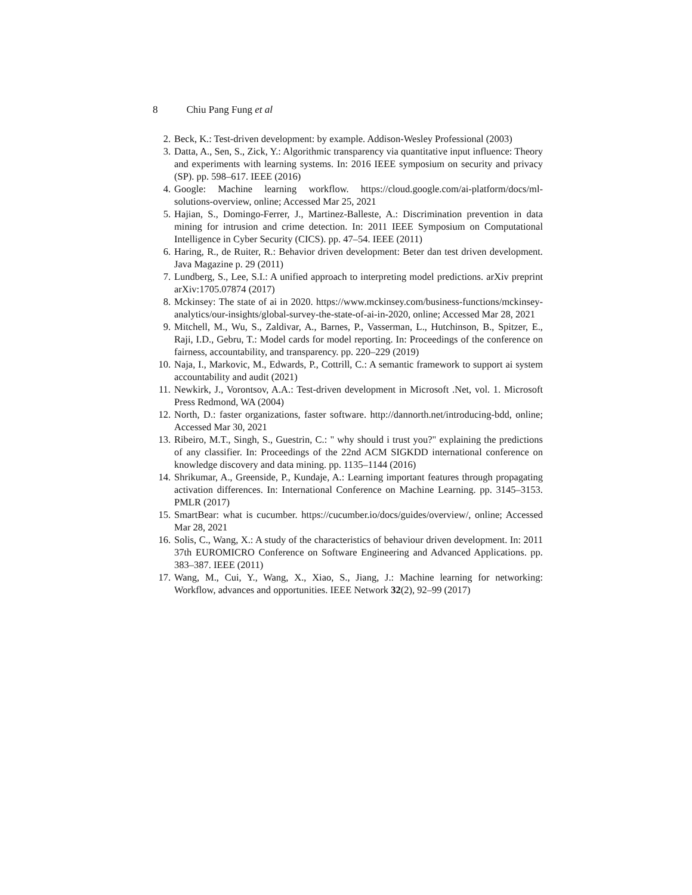8 Chiu Pang Fung et al
2. Beck, K.: Test-driven development: by example. Addison-Wesley Professional (2003)
3. Datta, A., Sen, S., Zick, Y.: Algorithmic transparency via quantitative input influence: Theory and experiments with learning systems. In: 2016 IEEE symposium on security and privacy (SP). pp. 598–617. IEEE (2016)
4. Google: Machine learning workflow. https://cloud.google.com/ai-platform/docs/ml-solutions-overview, online; Accessed Mar 25, 2021
5. Hajian, S., Domingo-Ferrer, J., Martinez-Balleste, A.: Discrimination prevention in data mining for intrusion and crime detection. In: 2011 IEEE Symposium on Computational Intelligence in Cyber Security (CICS). pp. 47–54. IEEE (2011)
6. Haring, R., de Ruiter, R.: Behavior driven development: Beter dan test driven development. Java Magazine p. 29 (2011)
7. Lundberg, S., Lee, S.I.: A unified approach to interpreting model predictions. arXiv preprint arXiv:1705.07874 (2017)
8. Mckinsey: The state of ai in 2020. https://www.mckinsey.com/business-functions/mckinsey-analytics/our-insights/global-survey-the-state-of-ai-in-2020, online; Accessed Mar 28, 2021
9. Mitchell, M., Wu, S., Zaldivar, A., Barnes, P., Vasserman, L., Hutchinson, B., Spitzer, E., Raji, I.D., Gebru, T.: Model cards for model reporting. In: Proceedings of the conference on fairness, accountability, and transparency. pp. 220–229 (2019)
10. Naja, I., Markovic, M., Edwards, P., Cottrill, C.: A semantic framework to support ai system accountability and audit (2021)
11. Newkirk, J., Vorontsov, A.A.: Test-driven development in Microsoft .Net, vol. 1. Microsoft Press Redmond, WA (2004)
12. North, D.: faster organizations, faster software. http://dannorth.net/introducing-bdd, online; Accessed Mar 30, 2021
13. Ribeiro, M.T., Singh, S., Guestrin, C.: " why should i trust you?" explaining the predictions of any classifier. In: Proceedings of the 22nd ACM SIGKDD international conference on knowledge discovery and data mining. pp. 1135–1144 (2016)
14. Shrikumar, A., Greenside, P., Kundaje, A.: Learning important features through propagating activation differences. In: International Conference on Machine Learning. pp. 3145–3153. PMLR (2017)
15. SmartBear: what is cucumber. https://cucumber.io/docs/guides/overview/, online; Accessed Mar 28, 2021
16. Solis, C., Wang, X.: A study of the characteristics of behaviour driven development. In: 2011 37th EUROMICRO Conference on Software Engineering and Advanced Applications. pp. 383–387. IEEE (2011)
17. Wang, M., Cui, Y., Wang, X., Xiao, S., Jiang, J.: Machine learning for networking: Workflow, advances and opportunities. IEEE Network 32(2), 92–99 (2017)